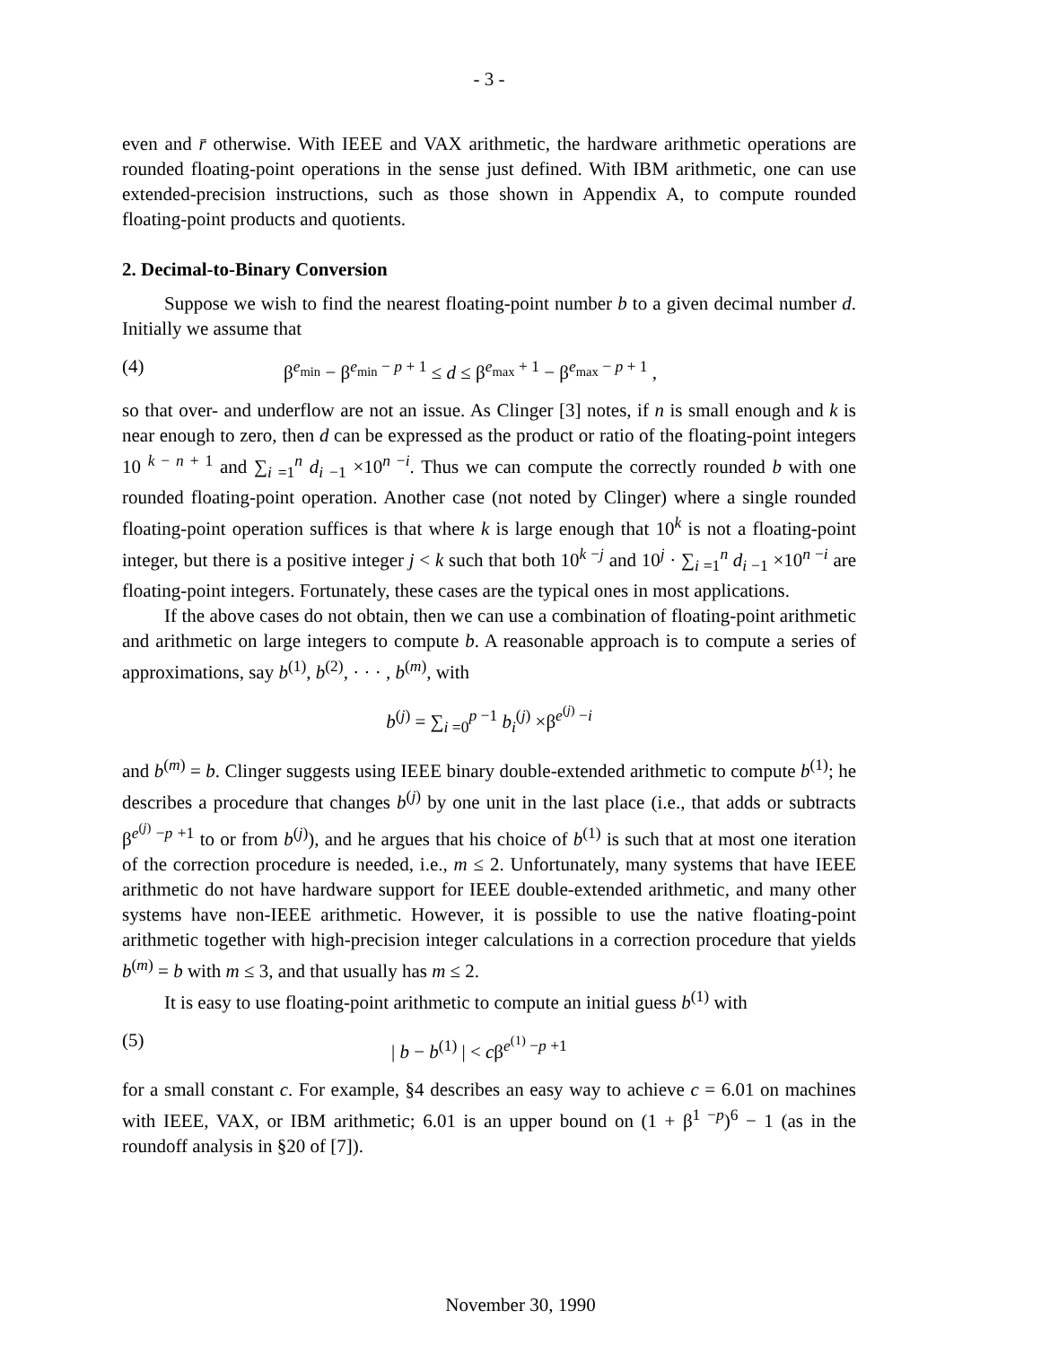- 3 -
even and r̄ otherwise. With IEEE and VAX arithmetic, the hardware arithmetic operations are rounded floating-point operations in the sense just defined. With IBM arithmetic, one can use extended-precision instructions, such as those shown in Appendix A, to compute rounded floating-point products and quotients.
2. Decimal-to-Binary Conversion
Suppose we wish to find the nearest floating-point number b to a given decimal number d. Initially we assume that
(4) β<sup>e<sub>min</sub></sup> − β<sup>e<sub>min</sub> − p + 1</sup> ≤ d ≤ β<sup>e<sub>max</sub> + 1</sup> − β<sup>e<sub>max</sub> − p + 1</sup> ,
so that over- and underflow are not an issue. As Clinger [3] notes, if n is small enough and k is near enough to zero, then d can be expressed as the product or ratio of the floating-point integers 10 <sup>k − n + 1</sup> and ∑<sub>i =1</sub><sup>n</sup> d<sub>i −1</sub> ×10<sup>n −i</sup>. Thus we can compute the correctly rounded b with one rounded floating-point operation. Another case (not noted by Clinger) where a single rounded floating-point operation suffices is that where k is large enough that 10<sup>k</sup> is not a floating-point integer, but there is a positive integer j < k such that both 10<sup>k −j</sup> and 10<sup>j</sup> · ∑<sub>i =1</sub><sup>n</sup> d<sub>i −1</sub> ×10<sup>n −i</sup> are floating-point integers. Fortunately, these cases are the typical ones in most applications.
If the above cases do not obtain, then we can use a combination of floating-point arithmetic and arithmetic on large integers to compute b. A reasonable approach is to compute a series of approximations, say b<sup>(1)</sup>, b<sup>(2)</sup>, · · · , b<sup>(m)</sup>, with
b<sup>(j)</sup> = ∑<sub>i =0</sub><sup>p −1</sup> b<sub>i</sub><sup>(j)</sup> ×β<sup>e<sup>(j)</sup> −i</sup>
and b<sup>(m)</sup> = b. Clinger suggests using IEEE binary double-extended arithmetic to compute b<sup>(1)</sup>; he describes a procedure that changes b<sup>(j)</sup> by one unit in the last place (i.e., that adds or subtracts β<sup>e<sup>(j)</sup> −p +1</sup> to or from b<sup>(j)</sup>), and he argues that his choice of b<sup>(1)</sup> is such that at most one iteration of the correction procedure is needed, i.e., m ≤ 2. Unfortunately, many systems that have IEEE arithmetic do not have hardware support for IEEE double-extended arithmetic, and many other systems have non-IEEE arithmetic. However, it is possible to use the native floating-point arithmetic together with high-precision integer calculations in a correction procedure that yields b<sup>(m)</sup> = b with m ≤ 3, and that usually has m ≤ 2.
It is easy to use floating-point arithmetic to compute an initial guess b<sup>(1)</sup> with
(5) | b − b<sup>(1)</sup> | < cβ<sup>e<sup>(1)</sup> −p +1</sup>
for a small constant c. For example, §4 describes an easy way to achieve c = 6.01 on machines with IEEE, VAX, or IBM arithmetic; 6.01 is an upper bound on (1 + β<sup>1 −p</sup>)<sup>6</sup> − 1 (as in the roundoff analysis in §20 of [7]).
November 30, 1990